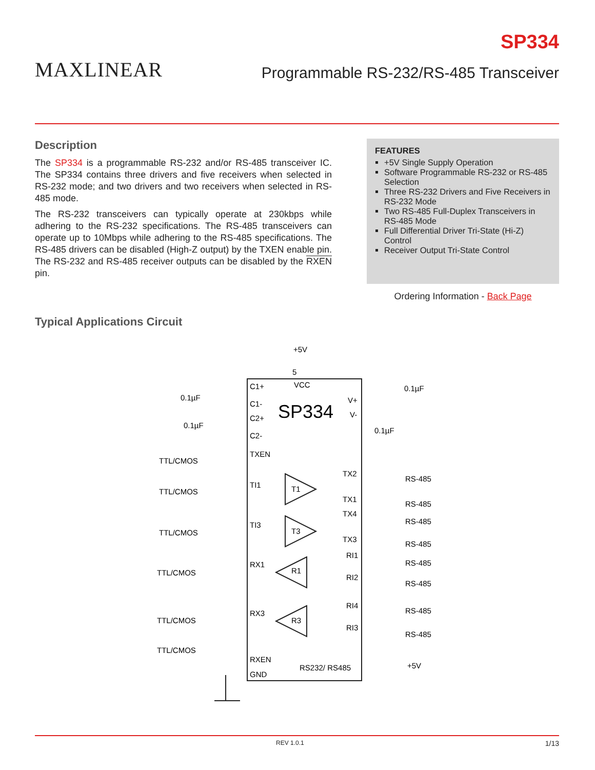MAXLINEAR
SP334
Programmable RS-232/RS-485 Transceiver
Description
The SP334 is a programmable RS-232 and/or RS-485 transceiver IC. The SP334 contains three drivers and five receivers when selected in RS-232 mode; and two drivers and two receivers when selected in RS-485 mode.
The RS-232 transceivers can typically operate at 230kbps while adhering to the RS-232 specifications. The RS-485 transceivers can operate up to 10Mbps while adhering to the RS-485 specifications. The RS-485 drivers can be disabled (High-Z output) by the TXEN enable pin. The RS-232 and RS-485 receiver outputs can be disabled by the RXEN pin.
Typical Applications Circuit
FEATURES
+5V Single Supply Operation
Software Programmable RS-232 or RS-485 Selection
Three RS-232 Drivers and Five Receivers in RS-232 Mode
Two RS-485 Full-Duplex Transceivers in RS-485 Mode
Full Differential Driver Tri-State (Hi-Z) Control
Receiver Output Tri-State Control
Ordering Information - Back Page
+5V
5
VCC
SP334
C1+
C1-
C2+
C2-
TXEN
TI1
TI3
RX1
RX3
RXEN
GND
V+
V-
TX2
TX1
TX4
TX3
RI1
RI2
RI4
RI3
RS232/ RS485
TTL/CMOS
TTL/CMOS
TTL/CMOS
TTL/CMOS
TTL/CMOS
TTL/CMOS
RS-485
RS-485
RS-485
RS-485
RS-485
RS-485
RS-485
RS-485
+5V
0.1µF
0.1µF
0.1µF
0.1µF
T1
T3
R1
R3
REV 1.0.1 1/13